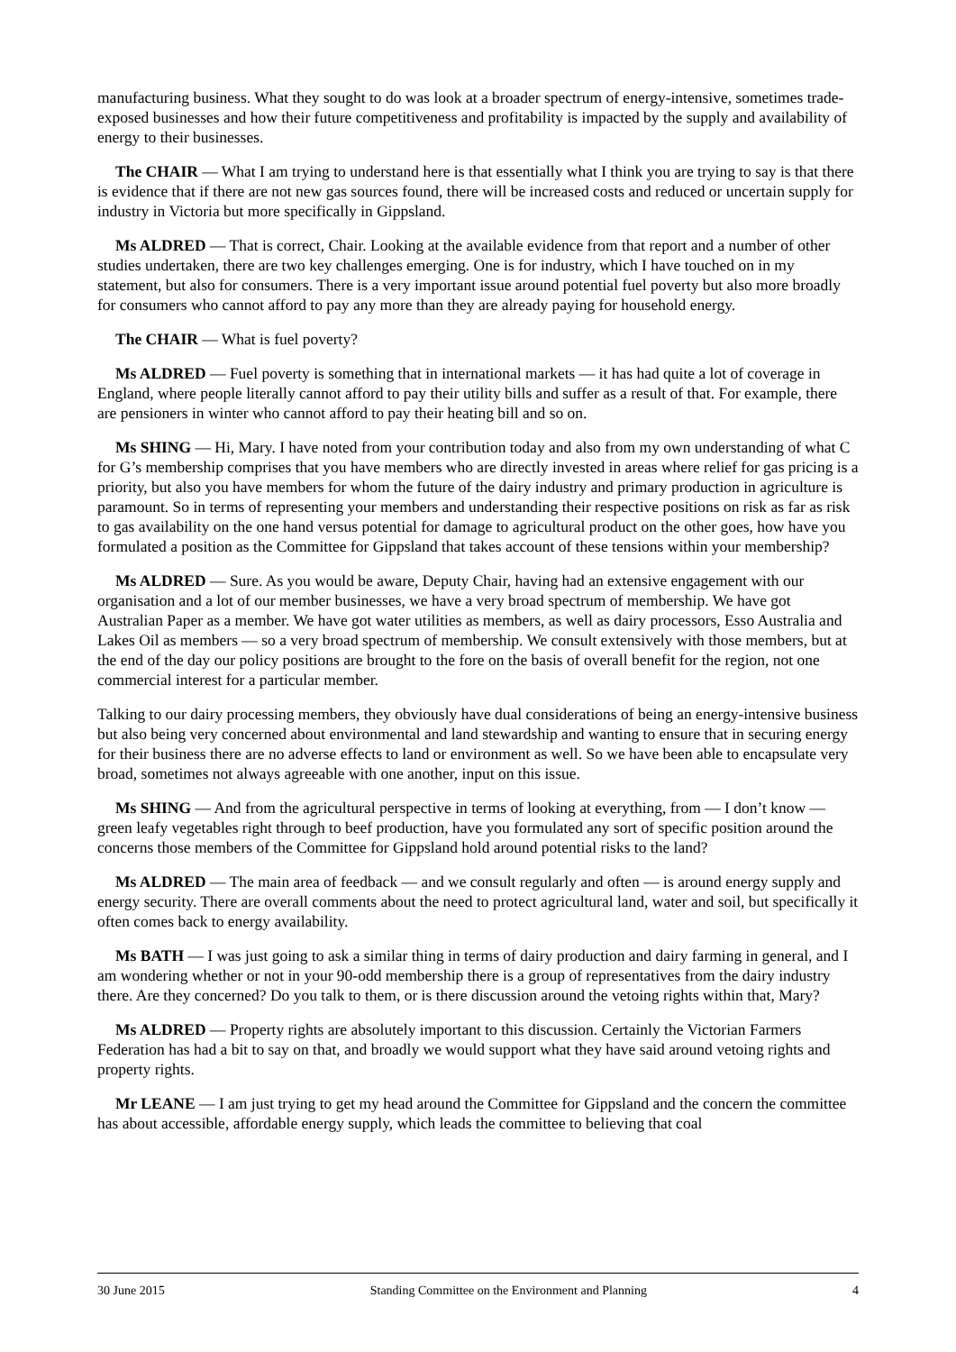manufacturing business. What they sought to do was look at a broader spectrum of energy-intensive, sometimes trade-exposed businesses and how their future competitiveness and profitability is impacted by the supply and availability of energy to their businesses.
The CHAIR — What I am trying to understand here is that essentially what I think you are trying to say is that there is evidence that if there are not new gas sources found, there will be increased costs and reduced or uncertain supply for industry in Victoria but more specifically in Gippsland.
Ms ALDRED — That is correct, Chair. Looking at the available evidence from that report and a number of other studies undertaken, there are two key challenges emerging. One is for industry, which I have touched on in my statement, but also for consumers. There is a very important issue around potential fuel poverty but also more broadly for consumers who cannot afford to pay any more than they are already paying for household energy.
The CHAIR — What is fuel poverty?
Ms ALDRED — Fuel poverty is something that in international markets — it has had quite a lot of coverage in England, where people literally cannot afford to pay their utility bills and suffer as a result of that. For example, there are pensioners in winter who cannot afford to pay their heating bill and so on.
Ms SHING — Hi, Mary. I have noted from your contribution today and also from my own understanding of what C for G’s membership comprises that you have members who are directly invested in areas where relief for gas pricing is a priority, but also you have members for whom the future of the dairy industry and primary production in agriculture is paramount. So in terms of representing your members and understanding their respective positions on risk as far as risk to gas availability on the one hand versus potential for damage to agricultural product on the other goes, how have you formulated a position as the Committee for Gippsland that takes account of these tensions within your membership?
Ms ALDRED — Sure. As you would be aware, Deputy Chair, having had an extensive engagement with our organisation and a lot of our member businesses, we have a very broad spectrum of membership. We have got Australian Paper as a member. We have got water utilities as members, as well as dairy processors, Esso Australia and Lakes Oil as members — so a very broad spectrum of membership. We consult extensively with those members, but at the end of the day our policy positions are brought to the fore on the basis of overall benefit for the region, not one commercial interest for a particular member.
Talking to our dairy processing members, they obviously have dual considerations of being an energy-intensive business but also being very concerned about environmental and land stewardship and wanting to ensure that in securing energy for their business there are no adverse effects to land or environment as well. So we have been able to encapsulate very broad, sometimes not always agreeable with one another, input on this issue.
Ms SHING — And from the agricultural perspective in terms of looking at everything, from — I don’t know — green leafy vegetables right through to beef production, have you formulated any sort of specific position around the concerns those members of the Committee for Gippsland hold around potential risks to the land?
Ms ALDRED — The main area of feedback — and we consult regularly and often — is around energy supply and energy security. There are overall comments about the need to protect agricultural land, water and soil, but specifically it often comes back to energy availability.
Ms BATH — I was just going to ask a similar thing in terms of dairy production and dairy farming in general, and I am wondering whether or not in your 90-odd membership there is a group of representatives from the dairy industry there. Are they concerned? Do you talk to them, or is there discussion around the vetoing rights within that, Mary?
Ms ALDRED — Property rights are absolutely important to this discussion. Certainly the Victorian Farmers Federation has had a bit to say on that, and broadly we would support what they have said around vetoing rights and property rights.
Mr LEANE — I am just trying to get my head around the Committee for Gippsland and the concern the committee has about accessible, affordable energy supply, which leads the committee to believing that coal
30 June 2015 Standing Committee on the Environment and Planning 4